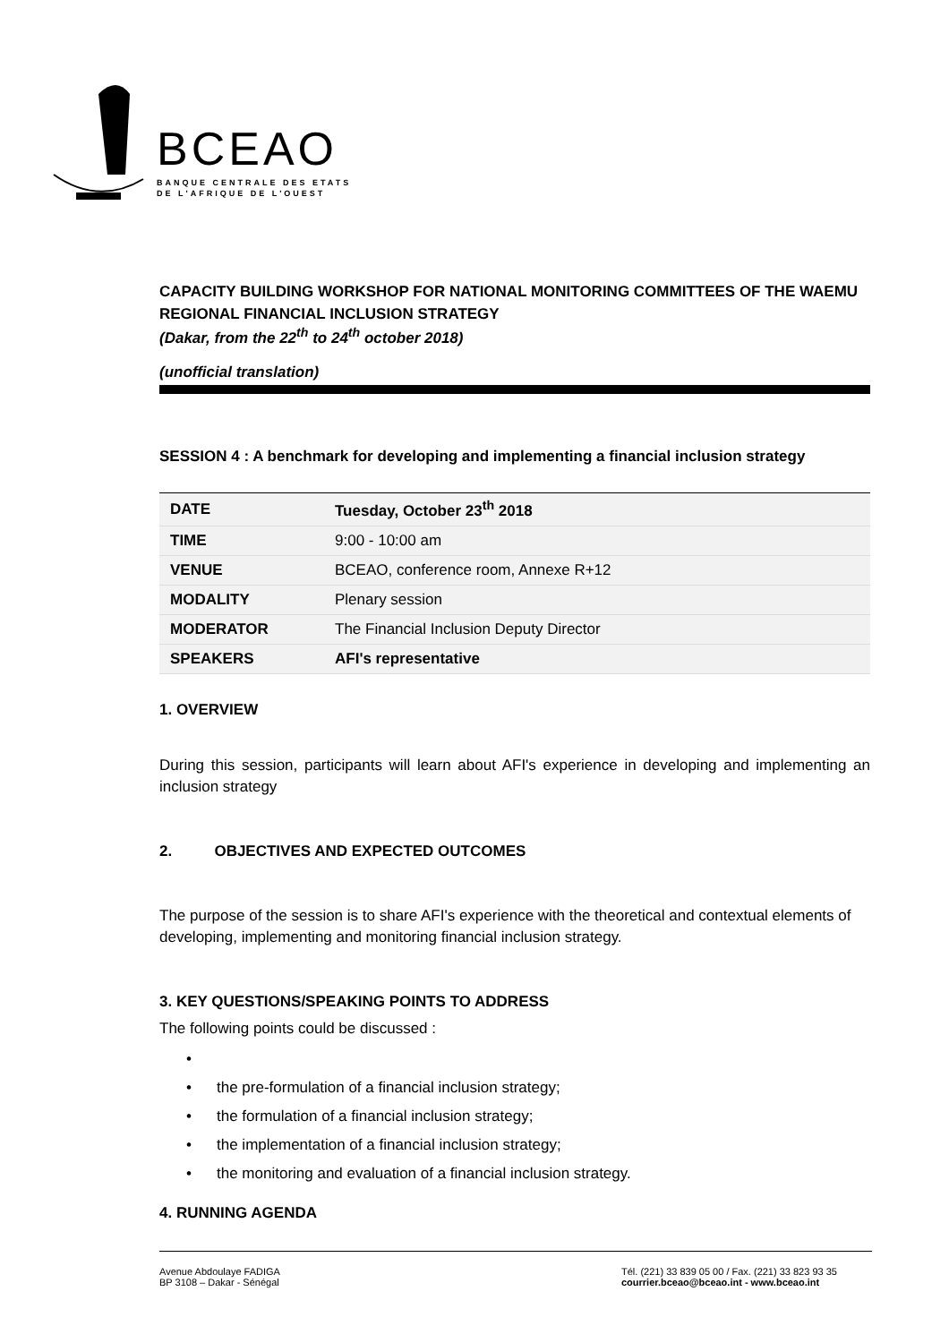BCEAO
BANQUE CENTRALE DES ETATS
DE L'AFRIQUE DE L'OUEST
CAPACITY BUILDING WORKSHOP FOR NATIONAL MONITORING COMMITTEES OF THE WAEMU REGIONAL FINANCIAL INCLUSION STRATEGY
(Dakar, from the 22<sup>th</sup> to 24<sup>th</sup> october 2018)
(unofficial translation)
SESSION 4 : A benchmark for developing and implementing a financial inclusion strategy
| DATE | Tuesday, October 23<sup>th</sup> 2018 |
| TIME | 9:00 - 10:00 am |
| VENUE | BCEAO, conference room, Annexe R+12 |
| MODALITY | Plenary session |
| MODERATOR | The Financial Inclusion Deputy Director |
| SPEAKERS | AFI's representative |
1. OVERVIEW
During this session, participants will learn about AFI's experience in developing and implementing an inclusion strategy
2. OBJECTIVES AND EXPECTED OUTCOMES
The purpose of the session is to share AFI's experience with the theoretical and contextual elements of developing, implementing and monitoring financial inclusion strategy.
3. KEY QUESTIONS/SPEAKING POINTS TO ADDRESS
The following points could be discussed :
•
• the pre-formulation of a financial inclusion strategy;
• the formulation of a financial inclusion strategy;
• the implementation of a financial inclusion strategy;
• the monitoring and evaluation of a financial inclusion strategy.
4. RUNNING AGENDA
Avenue Abdoulaye FADIGA
BP 3108 – Dakar - Sénégal
Tél. (221) 33 839 05 00 / Fax. (221) 33 823 93 35
courrier.bceao@bceao.int - www.bceao.int